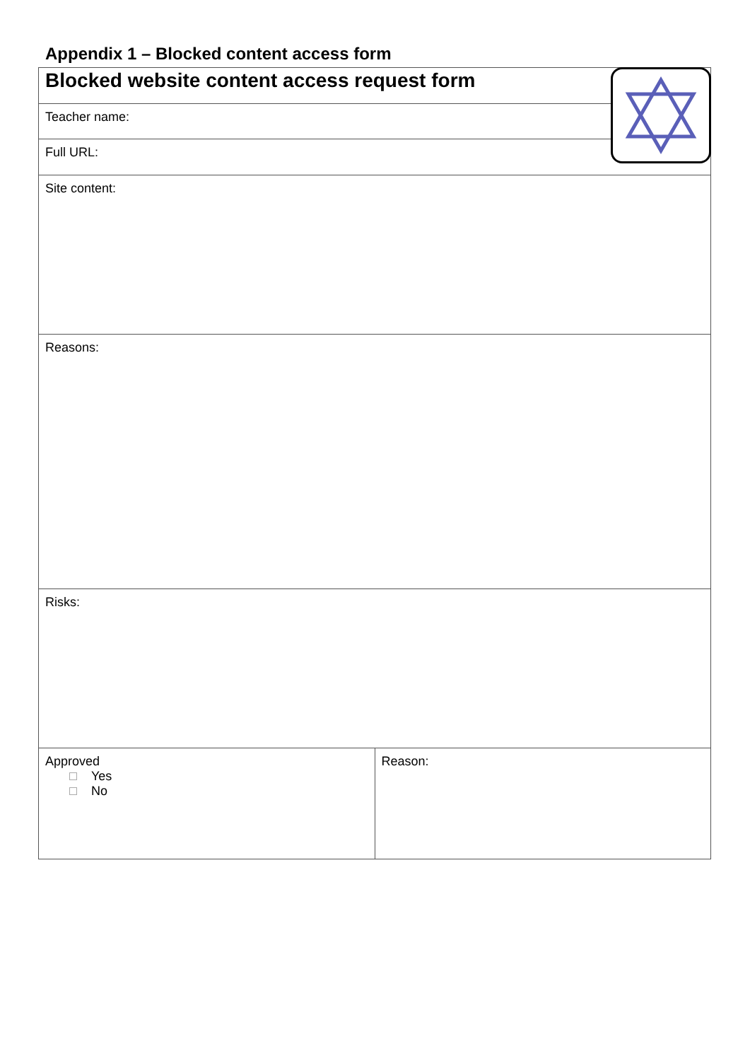Appendix 1 – Blocked content access form
| Blocked website content access request form | |
| Teacher name: | |
| Full URL: | |
| Site content: | |
| Reasons: | |
| Risks: | |
| Approved Yes No | Reason: |